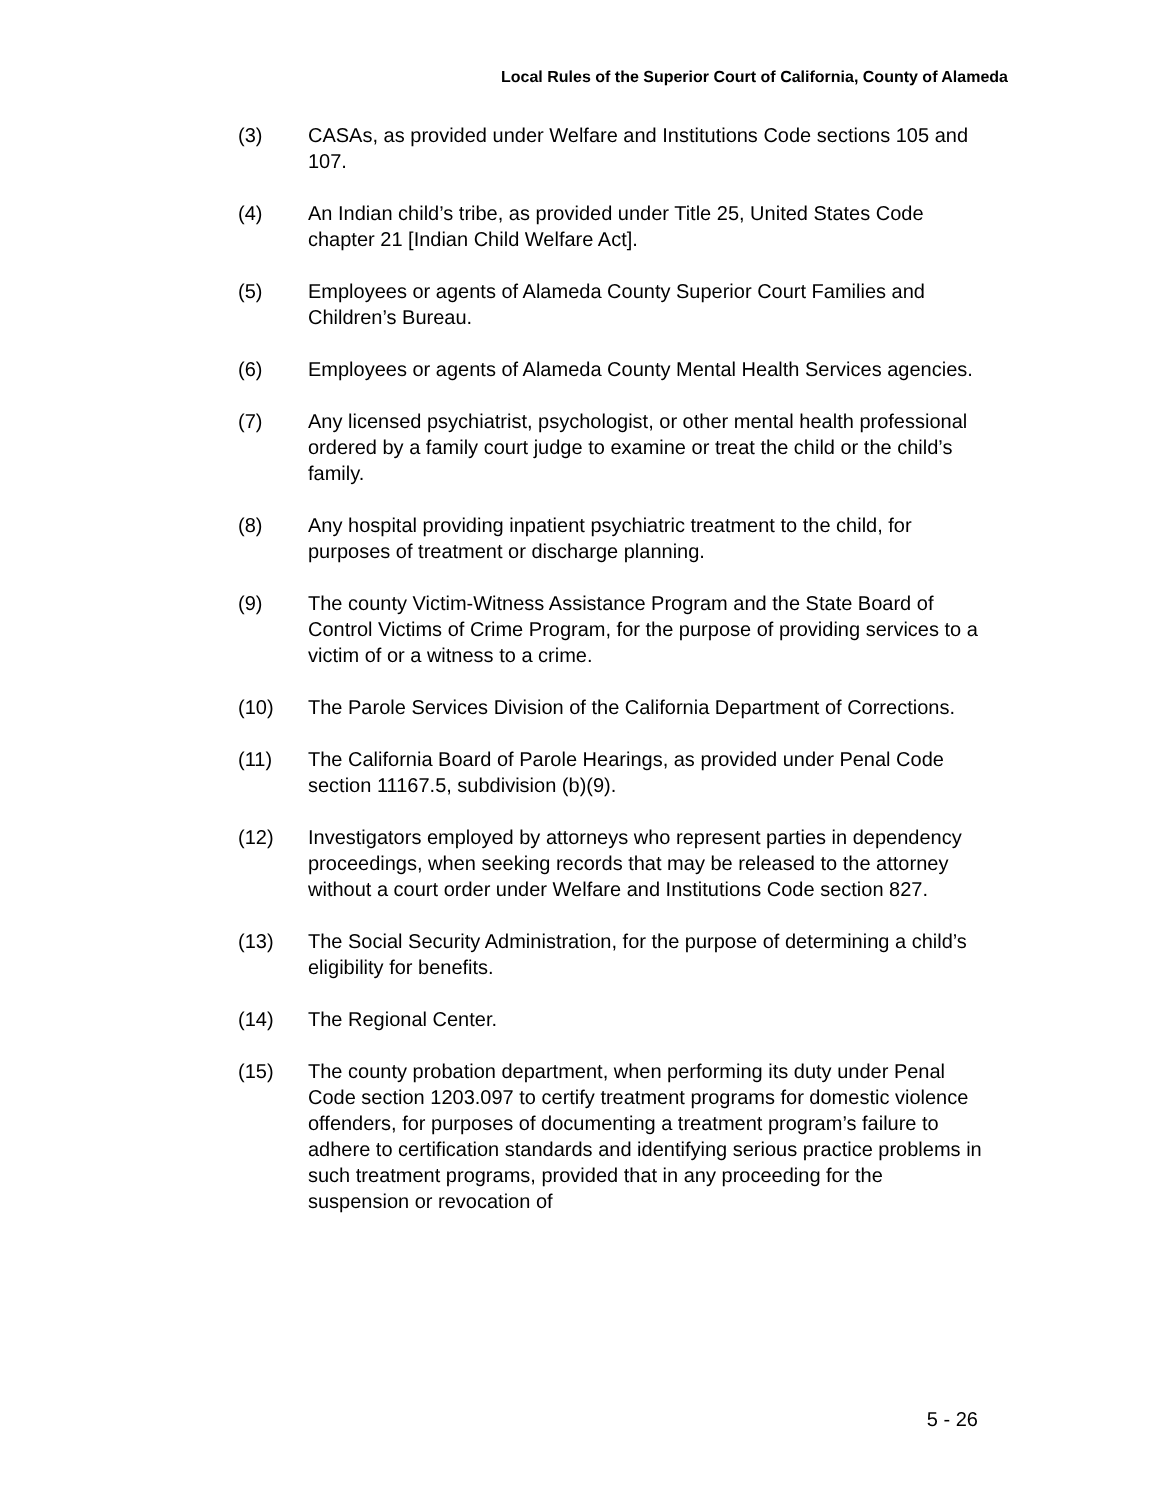Local Rules of the Superior Court of California, County of Alameda
(3) CASAs, as provided under Welfare and Institutions Code sections 105 and 107.
(4) An Indian child’s tribe, as provided under Title 25, United States Code chapter 21 [Indian Child Welfare Act].
(5) Employees or agents of Alameda County Superior Court Families and Children’s Bureau.
(6) Employees or agents of Alameda County Mental Health Services agencies.
(7) Any licensed psychiatrist, psychologist, or other mental health professional ordered by a family court judge to examine or treat the child or the child’s family.
(8) Any hospital providing inpatient psychiatric treatment to the child, for purposes of treatment or discharge planning.
(9) The county Victim-Witness Assistance Program and the State Board of Control Victims of Crime Program, for the purpose of providing services to a victim of or a witness to a crime.
(10) The Parole Services Division of the California Department of Corrections.
(11) The California Board of Parole Hearings, as provided under Penal Code section 11167.5, subdivision (b)(9).
(12) Investigators employed by attorneys who represent parties in dependency proceedings, when seeking records that may be released to the attorney without a court order under Welfare and Institutions Code section 827.
(13) The Social Security Administration, for the purpose of determining a child’s eligibility for benefits.
(14) The Regional Center.
(15) The county probation department, when performing its duty under Penal Code section 1203.097 to certify treatment programs for domestic violence offenders, for purposes of documenting a treatment program’s failure to adhere to certification standards and identifying serious practice problems in such treatment programs, provided that in any proceeding for the suspension or revocation of
5 - 26